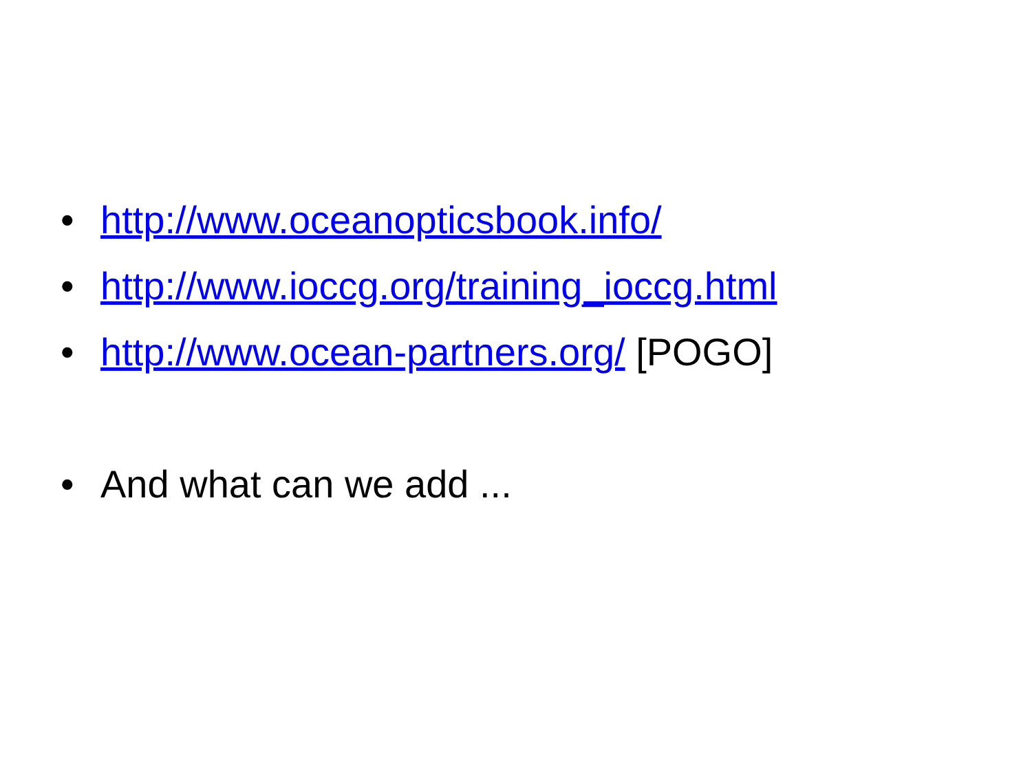• http://www.oceanopticsbook.info/
• http://www.ioccg.org/training_ioccg.html
• http://www.ocean-partners.org/ [POGO]
• And what can we add ...